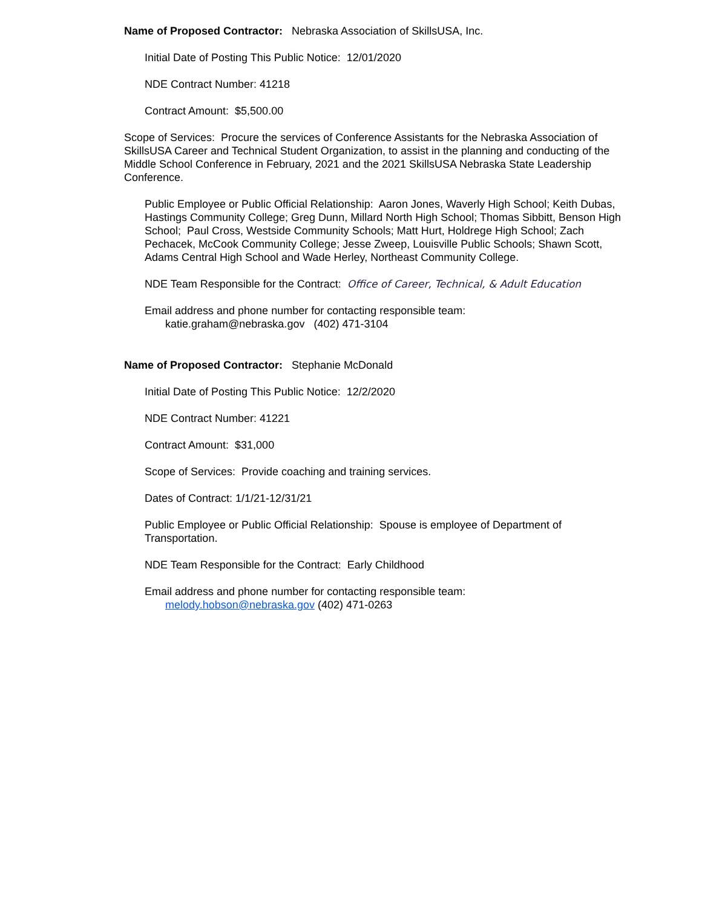Name of Proposed Contractor: Nebraska Association of SkillsUSA, Inc.
Initial Date of Posting This Public Notice: 12/01/2020
NDE Contract Number: 41218
Contract Amount: $5,500.00
Scope of Services: Procure the services of Conference Assistants for the Nebraska Association of SkillsUSA Career and Technical Student Organization, to assist in the planning and conducting of the Middle School Conference in February, 2021 and the 2021 SkillsUSA Nebraska State Leadership Conference.
Public Employee or Public Official Relationship: Aaron Jones, Waverly High School; Keith Dubas, Hastings Community College; Greg Dunn, Millard North High School; Thomas Sibbitt, Benson High School; Paul Cross, Westside Community Schools; Matt Hurt, Holdrege High School; Zach Pechacek, McCook Community College; Jesse Zweep, Louisville Public Schools; Shawn Scott, Adams Central High School and Wade Herley, Northeast Community College.
NDE Team Responsible for the Contract: Office of Career, Technical, & Adult Education
Email address and phone number for contacting responsible team:
katie.graham@nebraska.gov (402) 471-3104
Name of Proposed Contractor: Stephanie McDonald
Initial Date of Posting This Public Notice: 12/2/2020
NDE Contract Number: 41221
Contract Amount: $31,000
Scope of Services: Provide coaching and training services.
Dates of Contract: 1/1/21-12/31/21
Public Employee or Public Official Relationship: Spouse is employee of Department of Transportation.
NDE Team Responsible for the Contract: Early Childhood
Email address and phone number for contacting responsible team:
melody.hobson@nebraska.gov (402) 471-0263